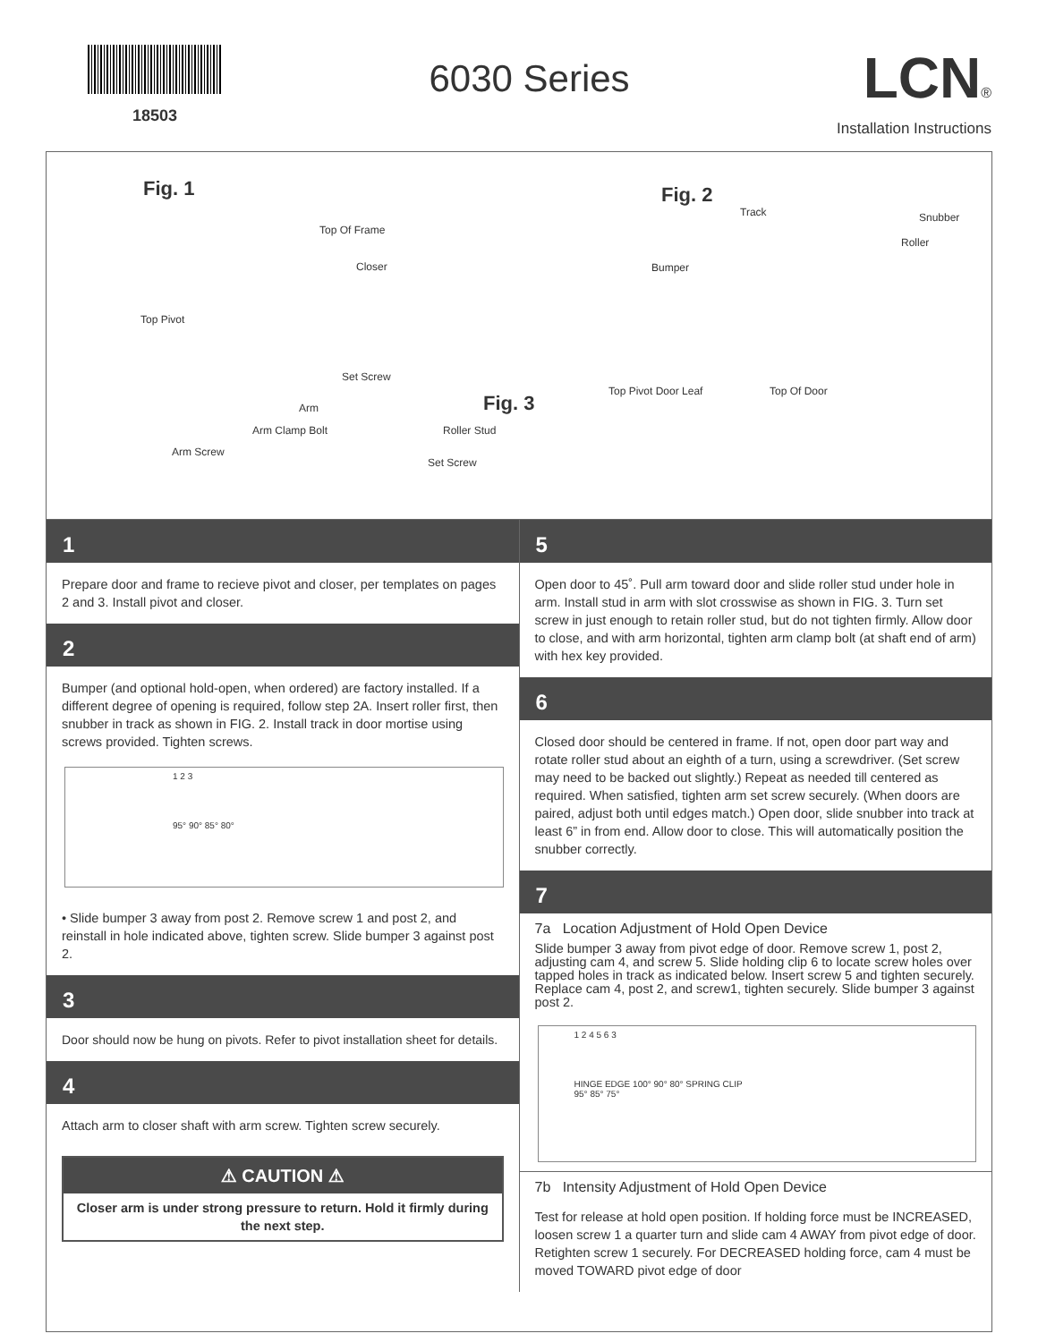18503
6030 Series
LCN®
Installation Instructions
Fig. 1
Top Of Frame
Closer
Top Pivot
Set Screw
Arm
Arm Clamp Bolt
Arm Screw
Fig. 3
Roller Stud
Set Screw
Fig. 2
Track Snubber
Roller
Bumper
Top Pivot Door Leaf Top Of Door
1
Prepare door and frame to recieve pivot and closer, per templates on pages 2 and 3. Install pivot and closer.
2
Bumper (and optional hold-open, when ordered) are factory installed. If a different degree of opening is required, follow step 2A. Insert roller first, then snubber in track as shown in FIG. 2. Install track in door mortise using screws provided. Tighten screws.
1 2 3
95° 90° 85° 80°
• Slide bumper 3 away from post 2. Remove screw 1 and post 2, and reinstall in hole indicated above, tighten screw. Slide bumper 3 against post 2.
3
Door should now be hung on pivots. Refer to pivot installation sheet for details.
4
Attach arm to closer shaft with arm screw. Tighten screw securely.
⚠ CAUTION ⚠
Closer arm is under strong pressure to return. Hold it firmly during the next step.
5
Open door to 45˚. Pull arm toward door and slide roller stud under hole in arm. Install stud in arm with slot crosswise as shown in FIG. 3. Turn set screw in just enough to retain roller stud, but do not tighten firmly. Allow door to close, and with arm horizontal, tighten arm clamp bolt (at shaft end of arm) with hex key provided.
6
Closed door should be centered in frame. If not, open door part way and rotate roller stud about an eighth of a turn, using a screwdriver. (Set screw may need to be backed out slightly.) Repeat as needed till centered as required. When satisfied, tighten arm set screw securely. (When doors are paired, adjust both until edges match.) Open door, slide snubber into track at least 6” in from end. Allow door to close. This will automatically position the snubber correctly.
7
7a Location Adjustment of Hold Open Device
Slide bumper 3 away from pivot edge of door. Remove screw 1, post 2, adjusting cam 4, and screw 5. Slide holding clip 6 to locate screw holes over tapped holes in track as indicated below. Insert screw 5 and tighten securely. Replace cam 4, post 2, and screw1, tighten securely. Slide bumper 3 against post 2.
1 2 4 5 6 3
HINGE EDGE 100° 90° 80° SPRING CLIP
95° 85° 75°
7b Intensity Adjustment of Hold Open Device
Test for release at hold open position. If holding force must be INCREASED, loosen screw 1 a quarter turn and slide cam 4 AWAY from pivot edge of door. Retighten screw 1 securely. For DECREASED holding force, cam 4 must be moved TOWARD pivot edge of door